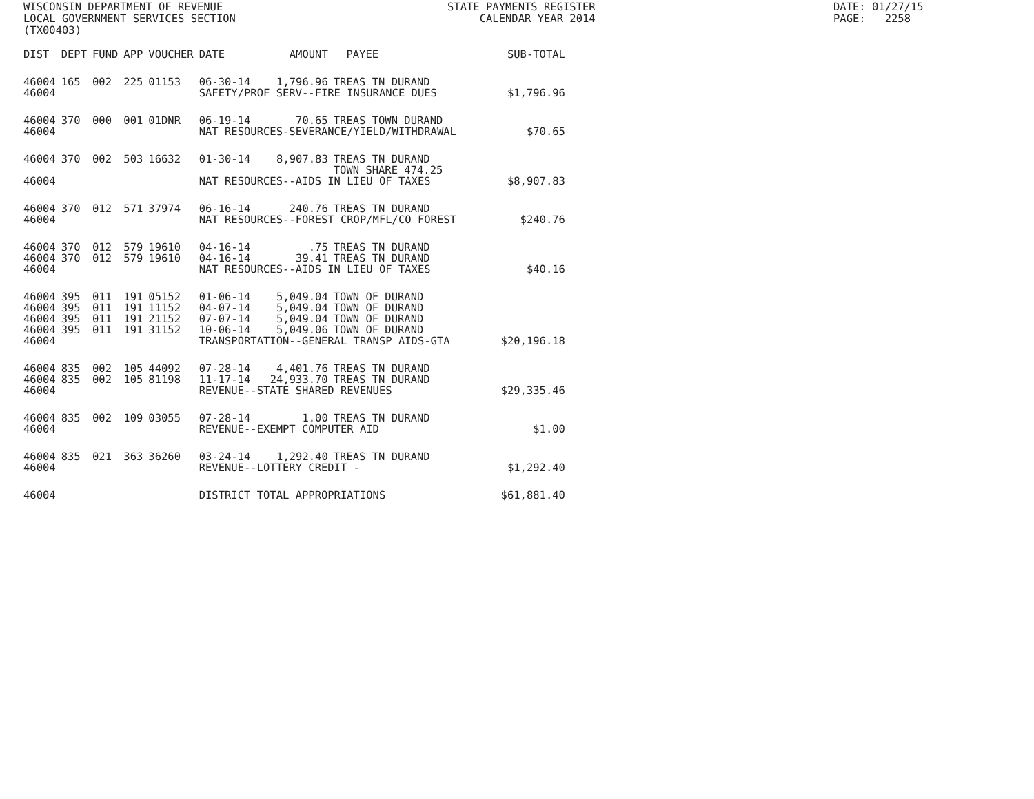WISCONSIN DEPARTMENT OF REVENUE LOCAL GOVERNMENT SERVICES SECTION (TX00403)
STATE PAYMENTS REGISTER CALENDAR YEAR 2014
DATE: 01/27/15 PAGE: 2258
| DIST | DEPT | FUND | APP | VOUCHER | DATE | AMOUNT | PAYEE | SUB-TOTAL |
| --- | --- | --- | --- | --- | --- | --- | --- | --- |
| 46004 | 165 | 002 | 225 | 01153 | 06-30-14 | 1,796.96 | TREAS TN DURAND | |
| 46004 | | | | | SAFETY/PROF SERV--FIRE INSURANCE DUES | | | $1,796.96 |
| 46004 | 370 | 000 | 001 | 01DNR | 06-19-14 | 70.65 | TREAS TOWN DURAND | |
| 46004 | | | | | NAT RESOURCES-SEVERANCE/YIELD/WITHDRAWAL | | | $70.65 |
| 46004 | 370 | 002 | 503 | 16632 | 01-30-14 | 8,907.83 | TREAS TN DURAND TOWN SHARE 474.25 | |
| 46004 | | | | | NAT RESOURCES--AIDS IN LIEU OF TAXES | | | $8,907.83 |
| 46004 | 370 | 012 | 571 | 37974 | 06-16-14 | 240.76 | TREAS TN DURAND | |
| 46004 | | | | | NAT RESOURCES--FOREST CROP/MFL/CO FOREST | | | $240.76 |
| 46004 | 370 | 012 | 579 | 19610 | 04-16-14 | .75 | TREAS TN DURAND | |
| 46004 | 370 | 012 | 579 | 19610 | 04-16-14 | 39.41 | TREAS TN DURAND | |
| 46004 | | | | | NAT RESOURCES--AIDS IN LIEU OF TAXES | | | $40.16 |
| 46004 | 395 | 011 | 191 | 05152 | 01-06-14 | 5,049.04 | TOWN OF DURAND | |
| 46004 | 395 | 011 | 191 | 11152 | 04-07-14 | 5,049.04 | TOWN OF DURAND | |
| 46004 | 395 | 011 | 191 | 21152 | 07-07-14 | 5,049.04 | TOWN OF DURAND | |
| 46004 | 395 | 011 | 191 | 31152 | 10-06-14 | 5,049.06 | TOWN OF DURAND | |
| 46004 | | | | | TRANSPORTATION--GENERAL TRANSP AIDS-GTA | | | $20,196.18 |
| 46004 | 835 | 002 | 105 | 44092 | 07-28-14 | 4,401.76 | TREAS TN DURAND | |
| 46004 | 835 | 002 | 105 | 81198 | 11-17-14 | 24,933.70 | TREAS TN DURAND | |
| 46004 | | | | | REVENUE--STATE SHARED REVENUES | | | $29,335.46 |
| 46004 | 835 | 002 | 109 | 03055 | 07-28-14 | 1.00 | TREAS TN DURAND | |
| 46004 | | | | | REVENUE--EXEMPT COMPUTER AID | | | $1.00 |
| 46004 | 835 | 021 | 363 | 36260 | 03-24-14 | 1,292.40 | TREAS TN DURAND | |
| 46004 | | | | | REVENUE--LOTTERY CREDIT - | | | $1,292.40 |
| 46004 | | | | | DISTRICT TOTAL APPROPRIATIONS | | | $61,881.40 |